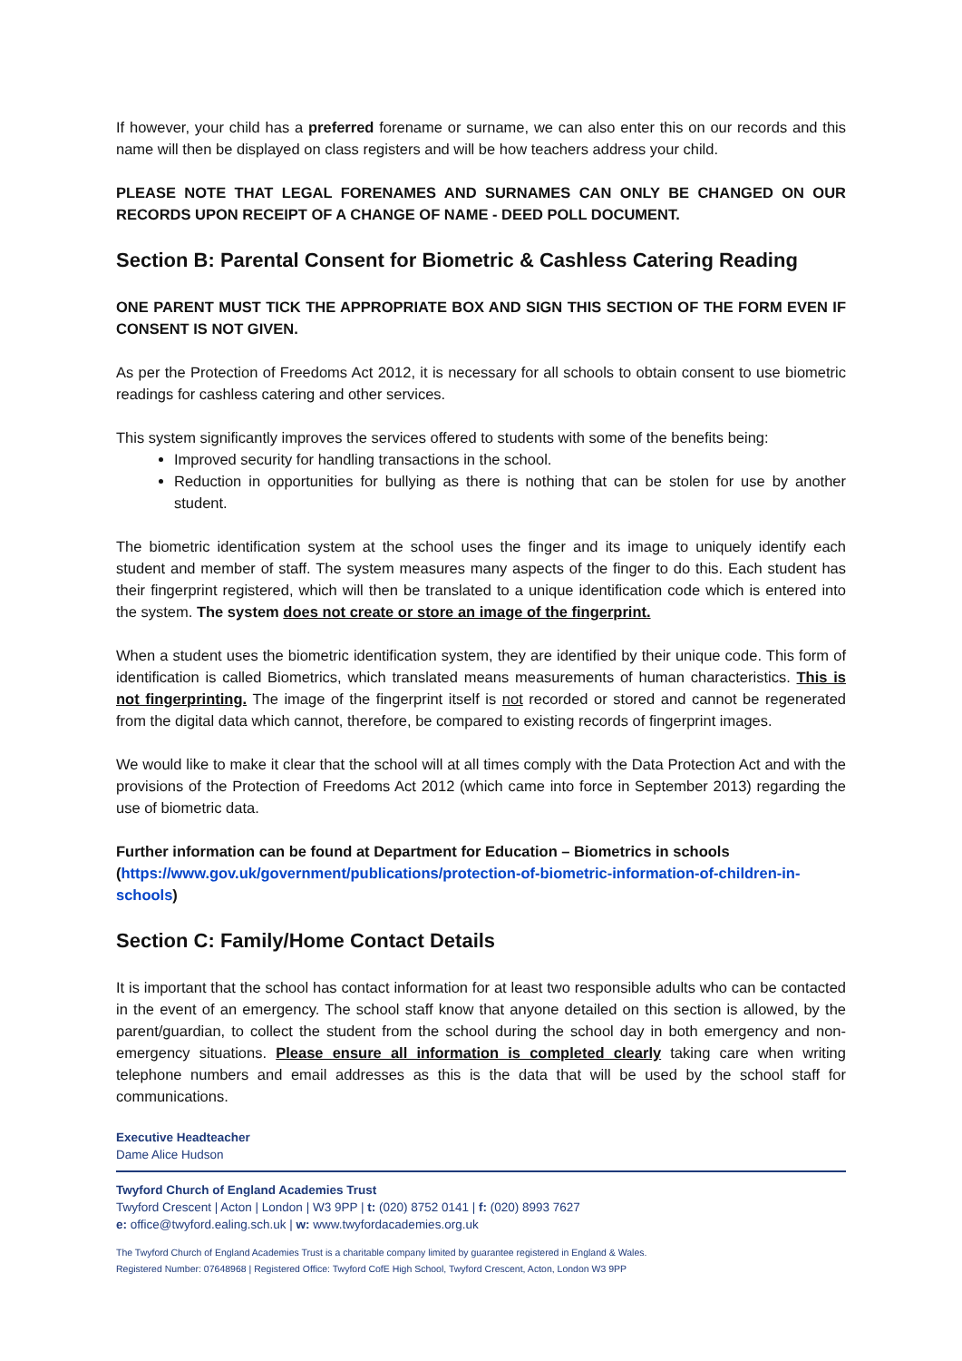If however, your child has a preferred forename or surname, we can also enter this on our records and this name will then be displayed on class registers and will be how teachers address your child.
PLEASE NOTE THAT LEGAL FORENAMES AND SURNAMES CAN ONLY BE CHANGED ON OUR RECORDS UPON RECEIPT OF A CHANGE OF NAME - DEED POLL DOCUMENT.
Section B: Parental Consent for Biometric & Cashless Catering Reading
ONE PARENT MUST TICK THE APPROPRIATE BOX AND SIGN THIS SECTION OF THE FORM EVEN IF CONSENT IS NOT GIVEN.
As per the Protection of Freedoms Act 2012, it is necessary for all schools to obtain consent to use biometric readings for cashless catering and other services.
This system significantly improves the services offered to students with some of the benefits being:
Improved security for handling transactions in the school.
Reduction in opportunities for bullying as there is nothing that can be stolen for use by another student.
The biometric identification system at the school uses the finger and its image to uniquely identify each student and member of staff. The system measures many aspects of the finger to do this. Each student has their fingerprint registered, which will then be translated to a unique identification code which is entered into the system. The system does not create or store an image of the fingerprint.
When a student uses the biometric identification system, they are identified by their unique code. This form of identification is called Biometrics, which translated means measurements of human characteristics. This is not fingerprinting. The image of the fingerprint itself is not recorded or stored and cannot be regenerated from the digital data which cannot, therefore, be compared to existing records of fingerprint images.
We would like to make it clear that the school will at all times comply with the Data Protection Act and with the provisions of the Protection of Freedoms Act 2012 (which came into force in September 2013) regarding the use of biometric data.
Further information can be found at Department for Education – Biometrics in schools (https://www.gov.uk/government/publications/protection-of-biometric-information-of-children-in-schools)
Section C: Family/Home Contact Details
It is important that the school has contact information for at least two responsible adults who can be contacted in the event of an emergency. The school staff know that anyone detailed on this section is allowed, by the parent/guardian, to collect the student from the school during the school day in both emergency and non-emergency situations. Please ensure all information is completed clearly taking care when writing telephone numbers and email addresses as this is the data that will be used by the school staff for communications.
Executive Headteacher
Dame Alice Hudson
Twyford Church of England Academies Trust
Twyford Crescent | Acton | London | W3 9PP | t: (020) 8752 0141 | f: (020) 8993 7627
e: office@twyford.ealing.sch.uk | w: www.twyfordacademies.org.uk
The Twyford Church of England Academies Trust is a charitable company limited by guarantee registered in England & Wales.
Registered Number: 07648968 | Registered Office: Twyford CofE High School, Twyford Crescent, Acton, London W3 9PP